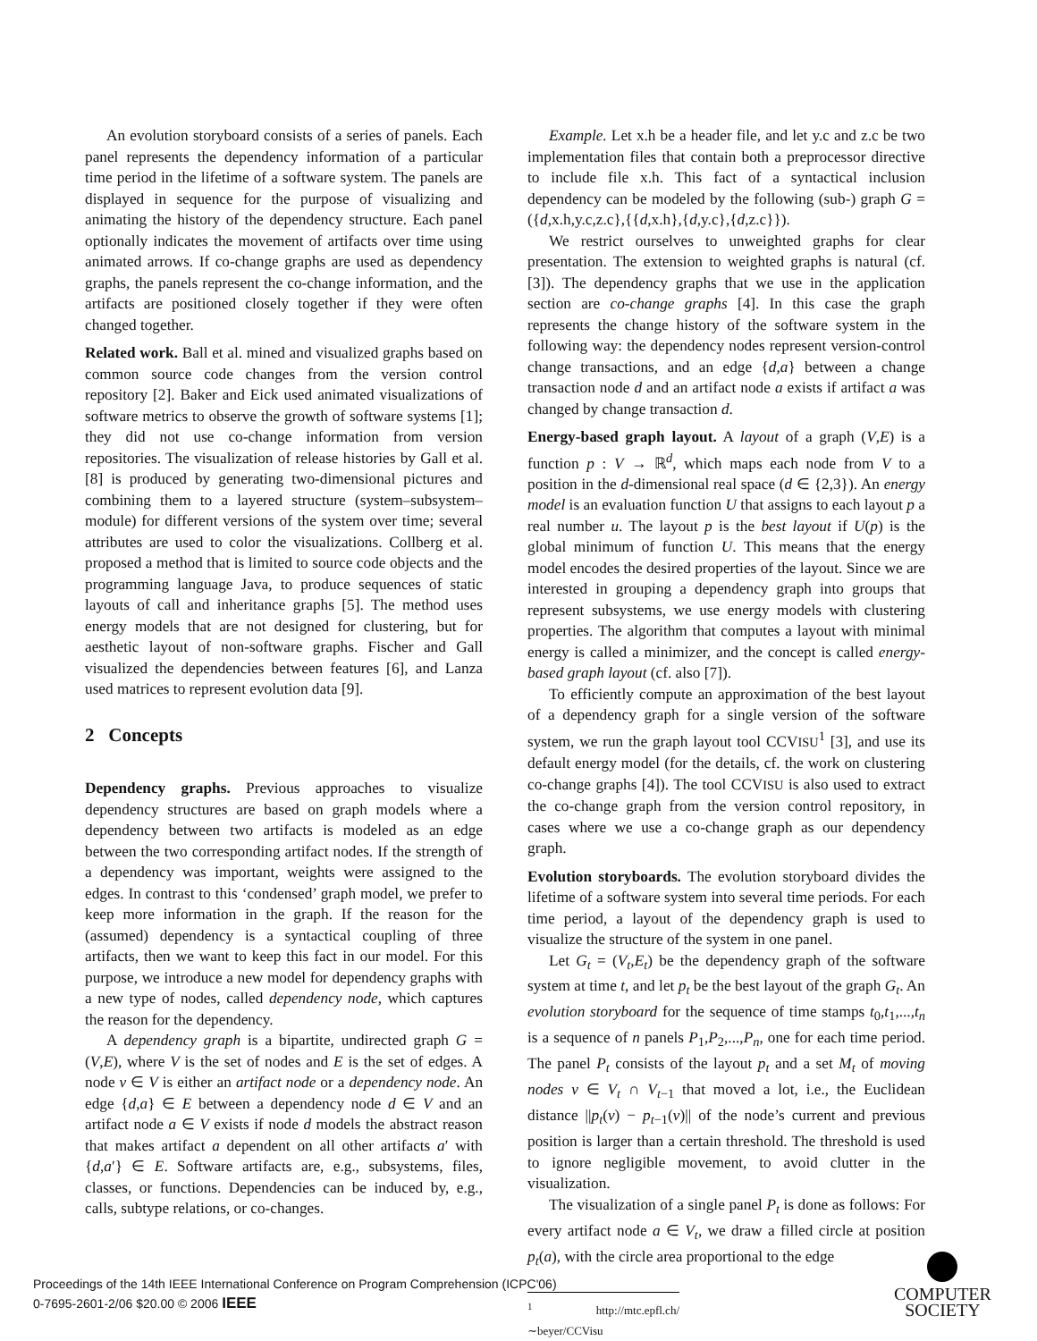An evolution storyboard consists of a series of panels. Each panel represents the dependency information of a particular time period in the lifetime of a software system. The panels are displayed in sequence for the purpose of visualizing and animating the history of the dependency structure. Each panel optionally indicates the movement of artifacts over time using animated arrows. If co-change graphs are used as dependency graphs, the panels represent the co-change information, and the artifacts are positioned closely together if they were often changed together.
Related work. Ball et al. mined and visualized graphs based on common source code changes from the version control repository [2]. Baker and Eick used animated visualizations of software metrics to observe the growth of software systems [1]; they did not use co-change information from version repositories. The visualization of release histories by Gall et al. [8] is produced by generating two-dimensional pictures and combining them to a layered structure (system–subsystem–module) for different versions of the system over time; several attributes are used to color the visualizations. Collberg et al. proposed a method that is limited to source code objects and the programming language Java, to produce sequences of static layouts of call and inheritance graphs [5]. The method uses energy models that are not designed for clustering, but for aesthetic layout of non-software graphs. Fischer and Gall visualized the dependencies between features [6], and Lanza used matrices to represent evolution data [9].
2 Concepts
Dependency graphs. Previous approaches to visualize dependency structures are based on graph models where a dependency between two artifacts is modeled as an edge between the two corresponding artifact nodes. If the strength of a dependency was important, weights were assigned to the edges. In contrast to this ‘condensed’ graph model, we prefer to keep more information in the graph. If the reason for the (assumed) dependency is a syntactical coupling of three artifacts, then we want to keep this fact in our model. For this purpose, we introduce a new model for dependency graphs with a new type of nodes, called dependency node, which captures the reason for the dependency.
A dependency graph is a bipartite, undirected graph G = (V,E), where V is the set of nodes and E is the set of edges. A node v ∈ V is either an artifact node or a dependency node. An edge {d,a} ∈ E between a dependency node d ∈ V and an artifact node a ∈ V exists if node d models the abstract reason that makes artifact a dependent on all other artifacts a′ with {d,a′} ∈ E. Software artifacts are, e.g., subsystems, files, classes, or functions. Dependencies can be induced by, e.g., calls, subtype relations, or co-changes.
Example. Let x.h be a header file, and let y.c and z.c be two implementation files that contain both a preprocessor directive to include file x.h. This fact of a syntactical inclusion dependency can be modeled by the following (sub-) graph G = ({d,x.h,y.c,z.c},{{d,x.h},{d,y.c},{d,z.c}}).
We restrict ourselves to unweighted graphs for clear presentation. The extension to weighted graphs is natural (cf. [3]). The dependency graphs that we use in the application section are co-change graphs [4]. In this case the graph represents the change history of the software system in the following way: the dependency nodes represent version-control change transactions, and an edge {d,a} between a change transaction node d and an artifact node a exists if artifact a was changed by change transaction d.
Energy-based graph layout. A layout of a graph (V,E) is a function p : V → ℝ<sup>d</sup>, which maps each node from V to a position in the d-dimensional real space (d ∈ {2,3}). An energy model is an evaluation function U that assigns to each layout p a real number u. The layout p is the best layout if U(p) is the global minimum of function U. This means that the energy model encodes the desired properties of the layout. Since we are interested in grouping a dependency graph into groups that represent subsystems, we use energy models with clustering properties. The algorithm that computes a layout with minimal energy is called a minimizer, and the concept is called energy-based graph layout (cf. also [7]).
To efficiently compute an approximation of the best layout of a dependency graph for a single version of the software system, we run the graph layout tool CCVISU<sup>1</sup> [3], and use its default energy model (for the details, cf. the work on clustering co-change graphs [4]). The tool CCVISU is also used to extract the co-change graph from the version control repository, in cases where we use a co-change graph as our dependency graph.
Evolution storyboards. The evolution storyboard divides the lifetime of a software system into several time periods. For each time period, a layout of the dependency graph is used to visualize the structure of the system in one panel.
Let G<sub>t</sub> = (V<sub>t</sub>,E<sub>t</sub>) be the dependency graph of the software system at time t, and let p<sub>t</sub> be the best layout of the graph G<sub>t</sub>. An evolution storyboard for the sequence of time stamps t<sub>0</sub>,t<sub>1</sub>,...,t<sub>n</sub> is a sequence of n panels P<sub>1</sub>,P<sub>2</sub>,...,P<sub>n</sub>, one for each time period. The panel P<sub>t</sub> consists of the layout p<sub>t</sub> and a set M<sub>t</sub> of moving nodes v ∈ V<sub>t</sub> ∩ V<sub>t−1</sub> that moved a lot, i.e., the Euclidean distance ||p<sub>t</sub>(v) − p<sub>t−1</sub>(v)|| of the node’s current and previous position is larger than a certain threshold. The threshold is used to ignore negligible movement, to avoid clutter in the visualization.
The visualization of a single panel P<sub>t</sub> is done as follows: For every artifact node a ∈ V<sub>t</sub>, we draw a filled circle at position p<sub>t</sub>(a), with the circle area proportional to the edge
<sup>1</sup> http://mtc.epfl.ch/∼beyer/CCVisu
Proceedings of the 14th IEEE International Conference on Program Comprehension (ICPC'06)
0-7695-2601-2/06 $20.00 © 2006 IEEE
COMPUTER
SOCIETY